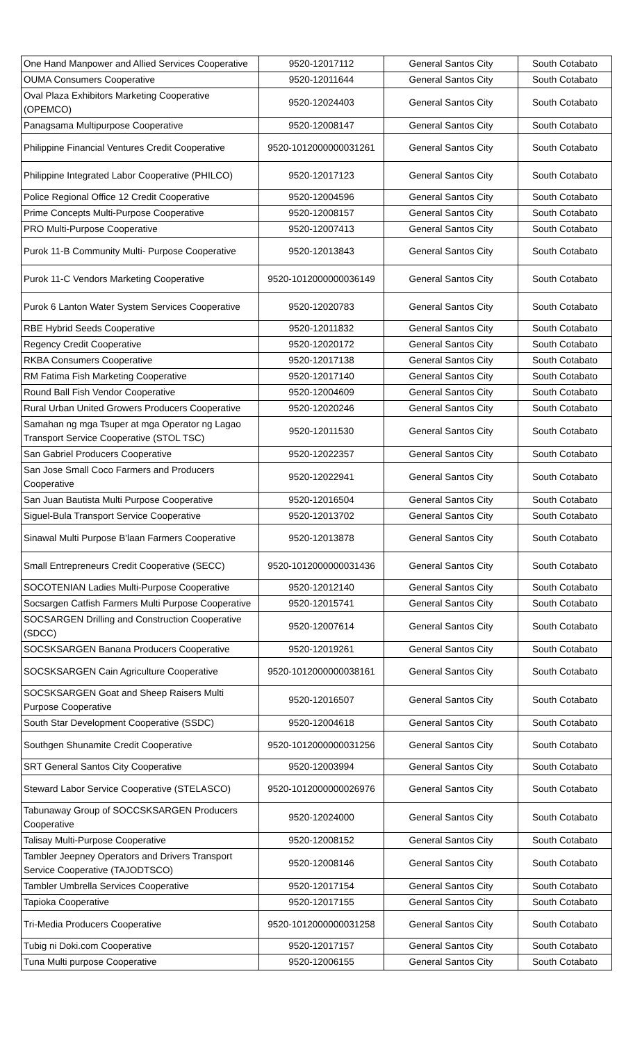| One Hand Manpower and Allied Services Cooperative | 9520-12017112 | General Santos City | South Cotabato |
| OUMA Consumers Cooperative | 9520-12011644 | General Santos City | South Cotabato |
| Oval Plaza Exhibitors Marketing Cooperative (OPEMCO) | 9520-12024403 | General Santos City | South Cotabato |
| Panagsama Multipurpose Cooperative | 9520-12008147 | General Santos City | South Cotabato |
| Philippine Financial Ventures Credit Cooperative | 9520-1012000000031261 | General Santos City | South Cotabato |
| Philippine Integrated Labor Cooperative (PHILCO) | 9520-12017123 | General Santos City | South Cotabato |
| Police Regional Office 12 Credit Cooperative | 9520-12004596 | General Santos City | South Cotabato |
| Prime Concepts Multi-Purpose Cooperative | 9520-12008157 | General Santos City | South Cotabato |
| PRO Multi-Purpose Cooperative | 9520-12007413 | General Santos City | South Cotabato |
| Purok 11-B Community Multi- Purpose Cooperative | 9520-12013843 | General Santos City | South Cotabato |
| Purok 11-C Vendors Marketing Cooperative | 9520-1012000000036149 | General Santos City | South Cotabato |
| Purok 6 Lanton Water System Services Cooperative | 9520-12020783 | General Santos City | South Cotabato |
| RBE Hybrid Seeds Cooperative | 9520-12011832 | General Santos City | South Cotabato |
| Regency Credit Cooperative | 9520-12020172 | General Santos City | South Cotabato |
| RKBA Consumers Cooperative | 9520-12017138 | General Santos City | South Cotabato |
| RM Fatima Fish Marketing Cooperative | 9520-12017140 | General Santos City | South Cotabato |
| Round Ball Fish Vendor Cooperative | 9520-12004609 | General Santos City | South Cotabato |
| Rural Urban United Growers Producers Cooperative | 9520-12020246 | General Santos City | South Cotabato |
| Samahan ng mga Tsuper at mga Operator ng Lagao Transport Service Cooperative (STOL TSC) | 9520-12011530 | General Santos City | South Cotabato |
| San Gabriel Producers Cooperative | 9520-12022357 | General Santos City | South Cotabato |
| San Jose Small Coco Farmers and Producers Cooperative | 9520-12022941 | General Santos City | South Cotabato |
| San Juan Bautista Multi Purpose Cooperative | 9520-12016504 | General Santos City | South Cotabato |
| Siguel-Bula Transport Service Cooperative | 9520-12013702 | General Santos City | South Cotabato |
| Sinawal Multi Purpose B'laan Farmers Cooperative | 9520-12013878 | General Santos City | South Cotabato |
| Small Entrepreneurs Credit Cooperative (SECC) | 9520-1012000000031436 | General Santos City | South Cotabato |
| SOCOTENIAN Ladies Multi-Purpose Cooperative | 9520-12012140 | General Santos City | South Cotabato |
| Socsargen Catfish Farmers Multi Purpose Cooperative | 9520-12015741 | General Santos City | South Cotabato |
| SOCSARGEN Drilling and Construction Cooperative (SDCC) | 9520-12007614 | General Santos City | South Cotabato |
| SOCSKSARGEN Banana Producers Cooperative | 9520-12019261 | General Santos City | South Cotabato |
| SOCSKSARGEN Cain Agriculture Cooperative | 9520-1012000000038161 | General Santos City | South Cotabato |
| SOCSKSARGEN Goat and Sheep Raisers Multi Purpose Cooperative | 9520-12016507 | General Santos City | South Cotabato |
| South Star Development Cooperative (SSDC) | 9520-12004618 | General Santos City | South Cotabato |
| Southgen Shunamite Credit Cooperative | 9520-1012000000031256 | General Santos City | South Cotabato |
| SRT General Santos City Cooperative | 9520-12003994 | General Santos City | South Cotabato |
| Steward Labor Service Cooperative (STELASCO) | 9520-1012000000026976 | General Santos City | South Cotabato |
| Tabunaway Group of SOCCSKSARGEN Producers Cooperative | 9520-12024000 | General Santos City | South Cotabato |
| Talisay Multi-Purpose Cooperative | 9520-12008152 | General Santos City | South Cotabato |
| Tambler Jeepney Operators and Drivers Transport Service Cooperative (TAJODTSCO) | 9520-12008146 | General Santos City | South Cotabato |
| Tambler Umbrella Services Cooperative | 9520-12017154 | General Santos City | South Cotabato |
| Tapioka Cooperative | 9520-12017155 | General Santos City | South Cotabato |
| Tri-Media Producers Cooperative | 9520-1012000000031258 | General Santos City | South Cotabato |
| Tubig ni Doki.com Cooperative | 9520-12017157 | General Santos City | South Cotabato |
| Tuna Multi purpose Cooperative | 9520-12006155 | General Santos City | South Cotabato |